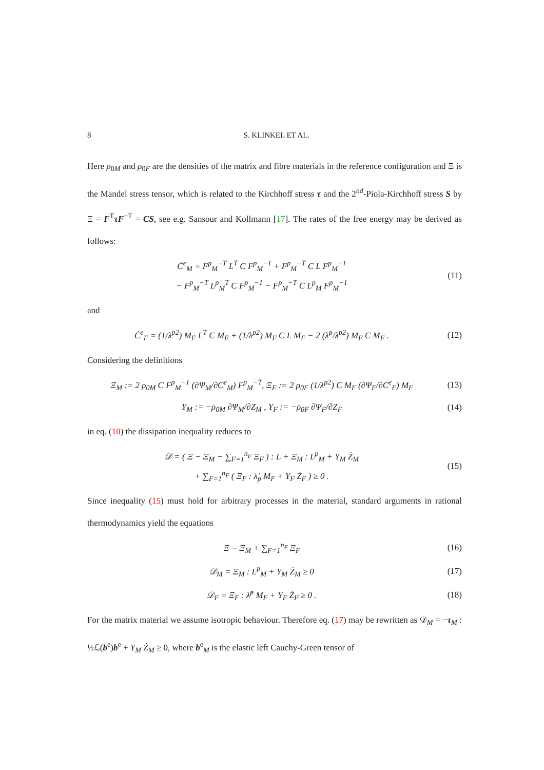8 S. KLINKEL ET AL.
Here ρ<sub>0M</sub> and ρ<sub>0F</sub> are the densities of the matrix and fibre materials in the reference configuration and Ξ is the Mandel stress tensor, which is related to the Kirchhoff stress τ and the 2<sup>nd</sup>-Piola-Kirchhoff stress S by Ξ = F<sup>T</sup>τF<sup>−T</sup> = CS, see e.g. Sansour and Kollmann [17]. The rates of the free energy may be derived as follows:
Ċ<sup>e</sup><sub>M</sub> = F<sup>p</sup><sub>M</sub><sup>−T</sup> L<sup>T</sup> C F<sup>p</sup><sub>M</sub><sup>−1</sup> + F<sup>p</sup><sub>M</sub><sup>−T</sup> C L F<sup>p</sup><sub>M</sub><sup>−1</sup>
− F<sup>p</sup><sub>M</sub><sup>−T</sup> L<sup>p</sup><sub>M</sub><sup>T</sup> C F<sup>p</sup><sub>M</sub><sup>−1</sup> − F<sup>p</sup><sub>M</sub><sup>−T</sup> C L<sup>p</sup><sub>M</sub> F<sup>p</sup><sub>M</sub><sup>−1</sup>
(11)
and
Ċ<sup>e</sup><sub>F</sub> = (1/λ<sup>p2</sup>) M<sub>F</sub> L<sup>T</sup> C M<sub>F</sub> + (1/λ<sup>p2</sup>) M<sub>F</sub> C L M<sub>F</sub> − 2 (λ̇<sup>p</sup>/λ<sup>p2</sup>) M<sub>F</sub> C M<sub>F</sub> .
(12)
Considering the definitions
Ξ<sub>M</sub> := 2 ρ<sub>0M</sub> C F<sup>p</sup><sub>M</sub><sup>−1</sup> (∂Ψ<sub>M</sub>/∂C<sup>e</sup><sub>M</sub>) F<sup>p</sup><sub>M</sub><sup>−T</sup>, Ξ<sub>F</sub> := 2 ρ<sub>0F</sub> (1/λ<sup>p2</sup>) C M<sub>F</sub> (∂Ψ<sub>F</sub>/∂C<sup>e</sup><sub>F</sub>) M<sub>F</sub>
(13)
Y<sub>M</sub> := −ρ<sub>0M</sub> ∂Ψ<sub>M</sub>/∂Z<sub>M</sub> , Y<sub>F</sub> := −ρ<sub>0F</sub> ∂Ψ<sub>F</sub>/∂Z<sub>F</sub>
(14)
in eq. (10) the dissipation inequality reduces to
𝒟 = ( Ξ − Ξ<sub>M</sub> − ∑<sub>F=1</sub><sup>n<sub>F</sub></sup> Ξ<sub>F</sub> ) : L + Ξ<sub>M</sub> : L<sup>p</sup><sub>M</sub> + Y<sub>M</sub> Ż<sub>M</sub>
+ ∑<sub>F=1</sub><sup>n<sub>F</sub></sup> ( Ξ<sub>F</sub> : λ̇<sub>p</sub> M<sub>F</sub> + Y<sub>F</sub> Ż<sub>F</sub> ) ≥ 0 .
(15)
Since inequality (15) must hold for arbitrary processes in the material, standard arguments in rational thermodynamics yield the equations
Ξ = Ξ<sub>M</sub> + ∑<sub>F=1</sub><sup>n<sub>F</sub></sup> Ξ<sub>F</sub>
(16)
𝒟<sub>M</sub> = Ξ<sub>M</sub> : L<sup>p</sup><sub>M</sub> + Y<sub>M</sub> Ż<sub>M</sub> ≥ 0
(17)
𝒟<sub>F</sub> = Ξ<sub>F</sub> : λ̇<sup>p</sup> M<sub>F</sub> + Y<sub>F</sub> Ż<sub>F</sub> ≥ 0 .
(18)
For the matrix material we assume isotropic behaviour. Therefore eq. (17) may be rewritten as 𝒟<sub>M</sub> = −τ<sub>M</sub> : ½ℒ(b<sup>e</sup>)b<sup>e</sup> + Y<sub>M</sub> Ż<sub>M</sub> ≥ 0, where b<sup>e</sup><sub>M</sub> is the elastic left Cauchy-Green tensor of